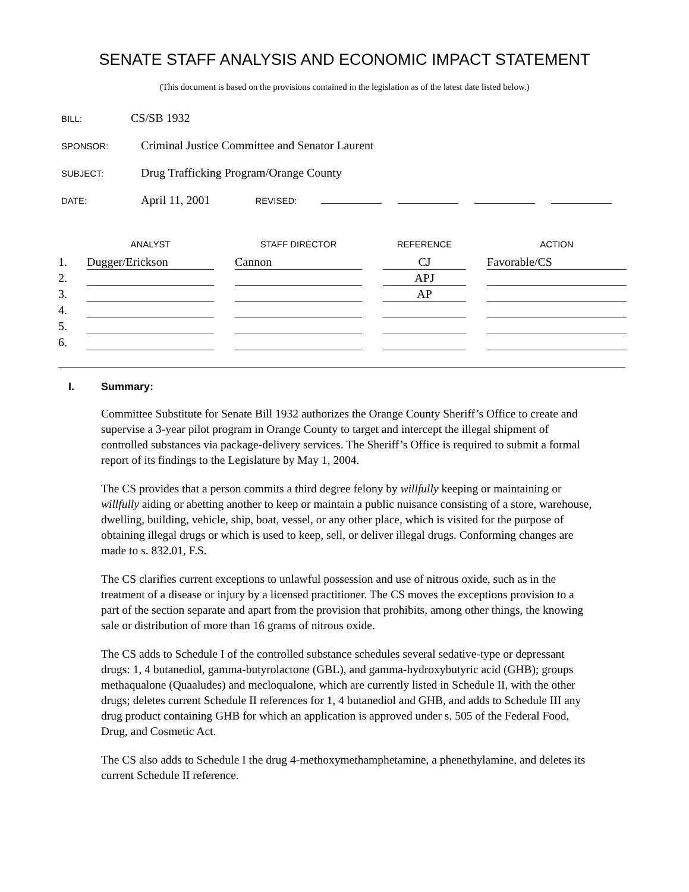SENATE STAFF ANALYSIS AND ECONOMIC IMPACT STATEMENT
(This document is based on the provisions contained in the legislation as of the latest date listed below.)
BILL: CS/SB 1932
SPONSOR: Criminal Justice Committee and Senator Laurent
SUBJECT: Drug Trafficking Program/Orange County
DATE: April 11, 2001 REVISED:
| | ANALYST | | STAFF DIRECTOR | | REFERENCE | | ACTION |
| --- | --- | --- | --- | --- | --- | --- | --- |
| 1. | Dugger/Erickson | | Cannon | | CJ | | Favorable/CS |
| 2. | | | | | APJ | | |
| 3. | | | | | AP | | |
| 4. | | | | | | | |
| 5. | | | | | | | |
| 6. | | | | | | | |
I. Summary:
Committee Substitute for Senate Bill 1932 authorizes the Orange County Sheriff’s Office to create and supervise a 3-year pilot program in Orange County to target and intercept the illegal shipment of controlled substances via package-delivery services. The Sheriff’s Office is required to submit a formal report of its findings to the Legislature by May 1, 2004.
The CS provides that a person commits a third degree felony by willfully keeping or maintaining or willfully aiding or abetting another to keep or maintain a public nuisance consisting of a store, warehouse, dwelling, building, vehicle, ship, boat, vessel, or any other place, which is visited for the purpose of obtaining illegal drugs or which is used to keep, sell, or deliver illegal drugs. Conforming changes are made to s. 832.01, F.S.
The CS clarifies current exceptions to unlawful possession and use of nitrous oxide, such as in the treatment of a disease or injury by a licensed practitioner. The CS moves the exceptions provision to a part of the section separate and apart from the provision that prohibits, among other things, the knowing sale or distribution of more than 16 grams of nitrous oxide.
The CS adds to Schedule I of the controlled substance schedules several sedative-type or depressant drugs: 1, 4 butanediol, gamma-butyrolactone (GBL), and gamma-hydroxybutyric acid (GHB); groups methaqualone (Quaaludes) and mecloqualone, which are currently listed in Schedule II, with the other drugs; deletes current Schedule II references for 1, 4 butanediol and GHB, and adds to Schedule III any drug product containing GHB for which an application is approved under s. 505 of the Federal Food, Drug, and Cosmetic Act.
The CS also adds to Schedule I the drug 4-methoxymethamphetamine, a phenethylamine, and deletes its current Schedule II reference.